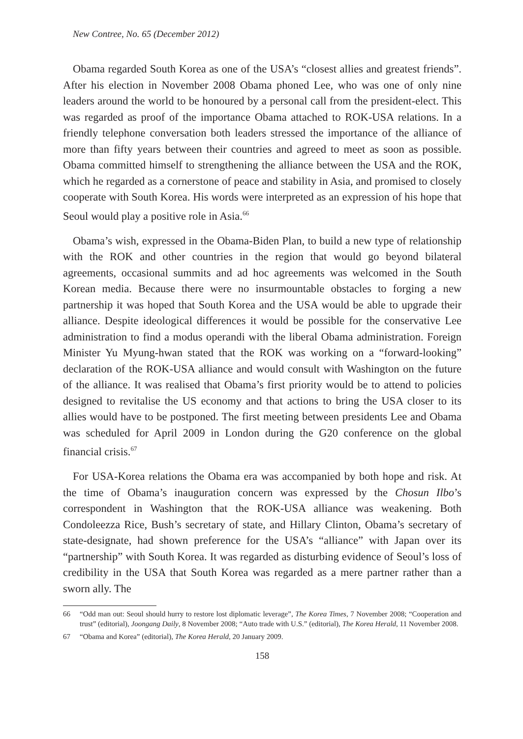New Contree, No. 65 (December 2012)
Obama regarded South Korea as one of the USA’s “closest allies and greatest friends”. After his election in November 2008 Obama phoned Lee, who was one of only nine leaders around the world to be honoured by a personal call from the president-elect. This was regarded as proof of the importance Obama attached to ROK-USA relations. In a friendly telephone conversation both leaders stressed the importance of the alliance of more than fifty years between their countries and agreed to meet as soon as possible. Obama committed himself to strengthening the alliance between the USA and the ROK, which he regarded as a cornerstone of peace and stability in Asia, and promised to closely cooperate with South Korea. His words were interpreted as an expression of his hope that Seoul would play a positive role in Asia.<sup>66</sup>
Obama’s wish, expressed in the Obama-Biden Plan, to build a new type of relationship with the ROK and other countries in the region that would go beyond bilateral agreements, occasional summits and ad hoc agreements was welcomed in the South Korean media. Because there were no insurmountable obstacles to forging a new partnership it was hoped that South Korea and the USA would be able to upgrade their alliance. Despite ideological differences it would be possible for the conservative Lee administration to find a modus operandi with the liberal Obama administration. Foreign Minister Yu Myung-hwan stated that the ROK was working on a “forward-looking” declaration of the ROK-USA alliance and would consult with Washington on the future of the alliance. It was realised that Obama’s first priority would be to attend to policies designed to revitalise the US economy and that actions to bring the USA closer to its allies would have to be postponed. The first meeting between presidents Lee and Obama was scheduled for April 2009 in London during the G20 conference on the global financial crisis.<sup>67</sup>
For USA-Korea relations the Obama era was accompanied by both hope and risk. At the time of Obama’s inauguration concern was expressed by the Chosun Ilbo’s correspondent in Washington that the ROK-USA alliance was weakening. Both Condoleezza Rice, Bush’s secretary of state, and Hillary Clinton, Obama’s secretary of state-designate, had shown preference for the USA’s “alliance” with Japan over its “partnership” with South Korea. It was regarded as disturbing evidence of Seoul’s loss of credibility in the USA that South Korea was regarded as a mere partner rather than a sworn ally. The
66 “Odd man out: Seoul should hurry to restore lost diplomatic leverage”, The Korea Times, 7 November 2008; “Cooperation and trust” (editorial), Joongang Daily, 8 November 2008; “Auto trade with U.S.” (editorial), The Korea Herald, 11 November 2008.
67 “Obama and Korea” (editorial), The Korea Herald, 20 January 2009.
158